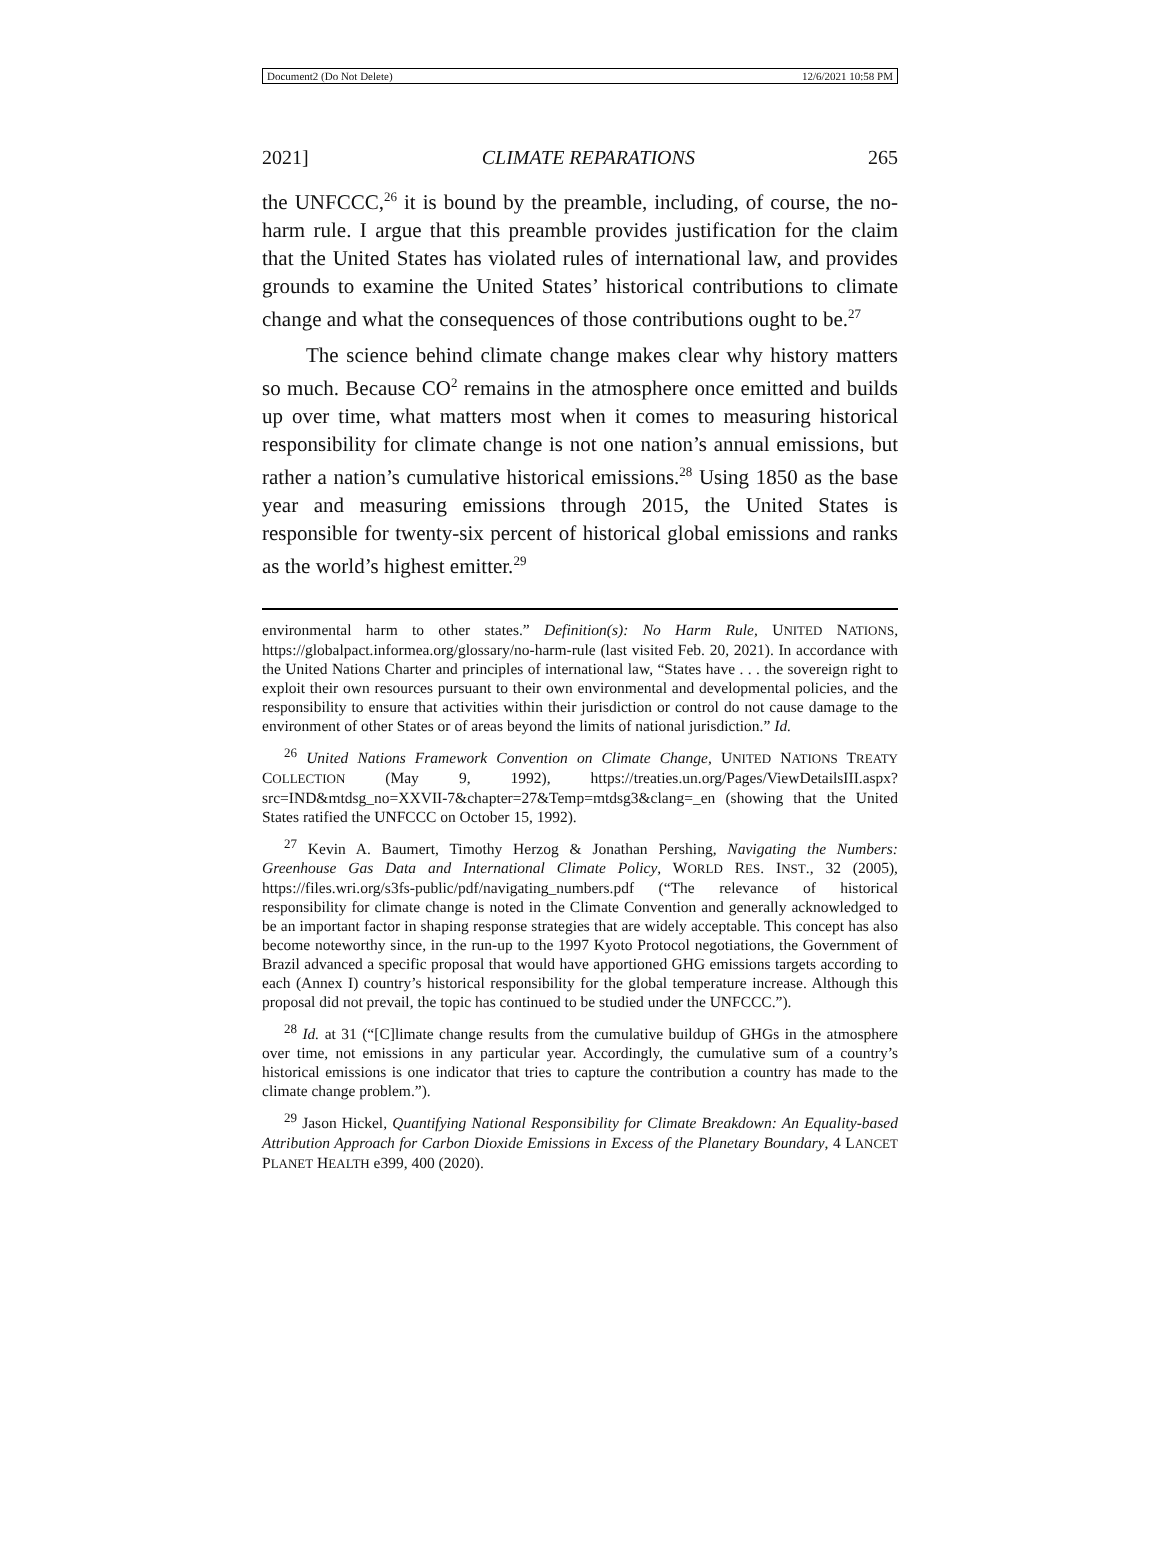Document2 (Do Not Delete) 12/6/2021 10:58 PM
2021] CLIMATE REPARATIONS 265
the UNFCCC,<sup>26</sup> it is bound by the preamble, including, of course, the no-harm rule. I argue that this preamble provides justification for the claim that the United States has violated rules of international law, and provides grounds to examine the United States’ historical contributions to climate change and what the consequences of those contributions ought to be.<sup>27</sup>
The science behind climate change makes clear why history matters so much. Because CO<sup>2</sup> remains in the atmosphere once emitted and builds up over time, what matters most when it comes to measuring historical responsibility for climate change is not one nation’s annual emissions, but rather a nation’s cumulative historical emissions.<sup>28</sup> Using 1850 as the base year and measuring emissions through 2015, the United States is responsible for twenty-six percent of historical global emissions and ranks as the world’s highest emitter.<sup>29</sup>
environmental harm to other states.” Definition(s): No Harm Rule, UNITED NATIONS, https://globalpact.informea.org/glossary/no-harm-rule (last visited Feb. 20, 2021). In accordance with the United Nations Charter and principles of international law, “States have . . . the sovereign right to exploit their own resources pursuant to their own environmental and developmental policies, and the responsibility to ensure that activities within their jurisdiction or control do not cause damage to the environment of other States or of areas beyond the limits of national jurisdiction.” Id.
<sup>26</sup> United Nations Framework Convention on Climate Change, UNITED NATIONS TREATY COLLECTION (May 9, 1992), https://treaties.un.org/Pages/ViewDetailsIII.aspx?src=IND&mtdsg_no=XXVII-7&chapter=27&Temp=mtdsg3&clang=_en (showing that the United States ratified the UNFCCC on October 15, 1992).
<sup>27</sup> Kevin A. Baumert, Timothy Herzog & Jonathan Pershing, Navigating the Numbers: Greenhouse Gas Data and International Climate Policy, WORLD RES. INST., 32 (2005), https://files.wri.org/s3fs-public/pdf/navigating_numbers.pdf (“The relevance of historical responsibility for climate change is noted in the Climate Convention and generally acknowledged to be an important factor in shaping response strategies that are widely acceptable. This concept has also become noteworthy since, in the run-up to the 1997 Kyoto Protocol negotiations, the Government of Brazil advanced a specific proposal that would have apportioned GHG emissions targets according to each (Annex I) country’s historical responsibility for the global temperature increase. Although this proposal did not prevail, the topic has continued to be studied under the UNFCCC.”).
<sup>28</sup> Id. at 31 (“[C]limate change results from the cumulative buildup of GHGs in the atmosphere over time, not emissions in any particular year. Accordingly, the cumulative sum of a country’s historical emissions is one indicator that tries to capture the contribution a country has made to the climate change problem.”).
<sup>29</sup> Jason Hickel, Quantifying National Responsibility for Climate Breakdown: An Equality-based Attribution Approach for Carbon Dioxide Emissions in Excess of the Planetary Boundary, 4 LANCET PLANET HEALTH e399, 400 (2020).